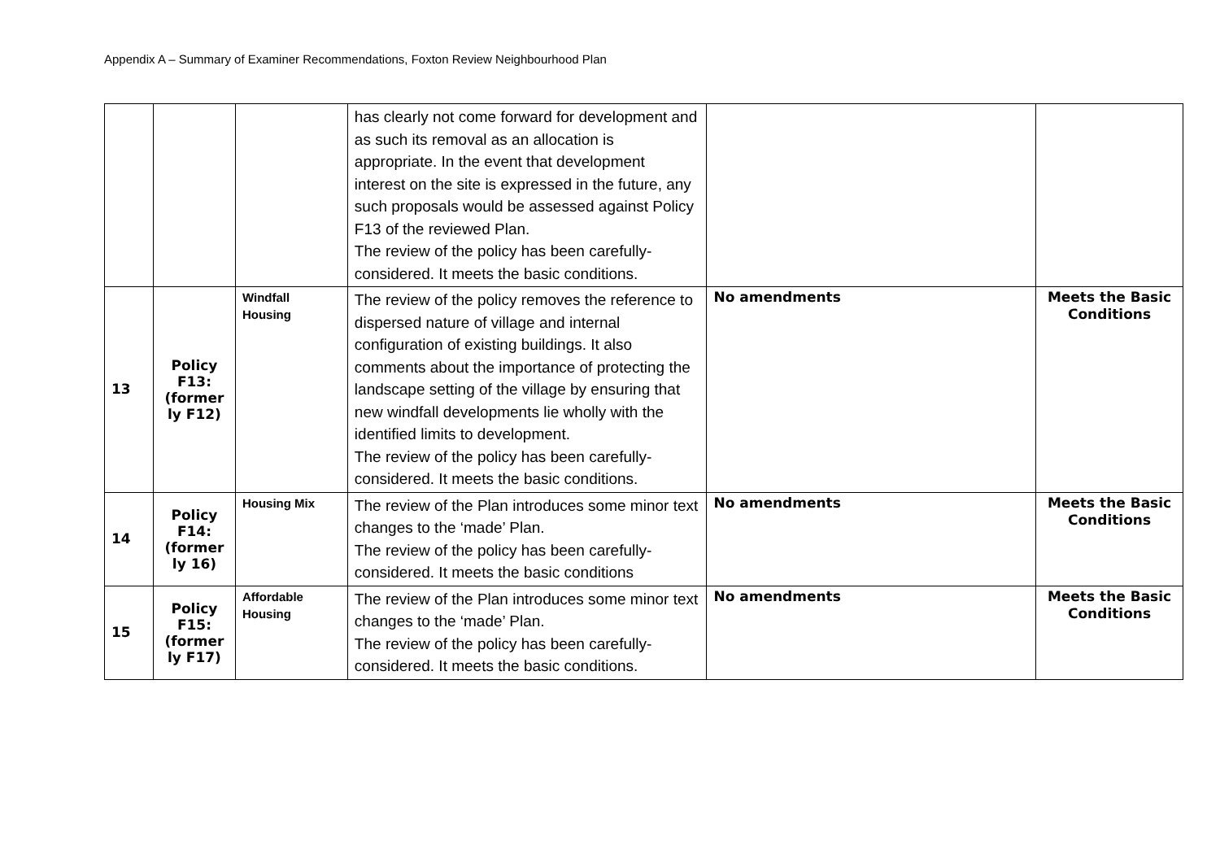Appendix A – Summary of Examiner Recommendations, Foxton Review Neighbourhood Plan
| | | | has clearly not come forward for development and as such its removal as an allocation is appropriate. In the event that development interest on the site is expressed in the future, any such proposals would be assessed against Policy F13 of the reviewed Plan. The review of the policy has been carefully-considered. It meets the basic conditions. | | |
| 13 | Policy F13: (former ly F12) | Windfall Housing | The review of the policy removes the reference to dispersed nature of village and internal configuration of existing buildings. It also comments about the importance of protecting the landscape setting of the village by ensuring that new windfall developments lie wholly with the identified limits to development. The review of the policy has been carefully-considered. It meets the basic conditions. | No amendments | Meets the Basic Conditions |
| 14 | Policy F14: (former ly 16) | Housing Mix | The review of the Plan introduces some minor text changes to the ‘made’ Plan. The review of the policy has been carefully-considered. It meets the basic conditions | No amendments | Meets the Basic Conditions |
| 15 | Policy F15: (former ly F17) | Affordable Housing | The review of the Plan introduces some minor text changes to the ‘made’ Plan. The review of the policy has been carefully-considered. It meets the basic conditions. | No amendments | Meets the Basic Conditions |